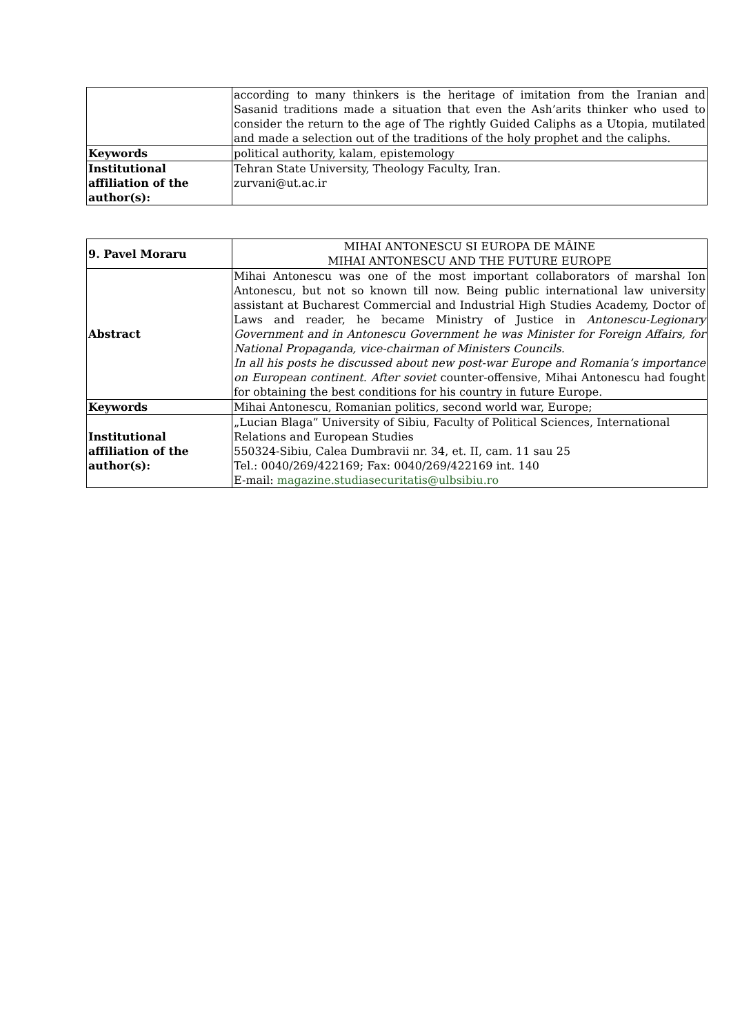| | according to many thinkers is the heritage of imitation from the Iranian and Sasanid traditions made a situation that even the Ash’arits thinker who used to consider the return to the age of The rightly Guided Caliphs as a Utopia, mutilated and made a selection out of the traditions of the holy prophet and the caliphs. |
| Keywords | political authority, kalam, epistemology |
| Institutional affiliation of the author(s): | Tehran State University, Theology Faculty, Iran. zurvani@ut.ac.ir |
| 9. Pavel Moraru | MIHAI ANTONESCU SI EUROPA DE MÂINE MIHAI ANTONESCU AND THE FUTURE EUROPE |
| Abstract | Mihai Antonescu was one of the most important collaborators of marshal Ion Antonescu, but not so known till now. Being public international law university assistant at Bucharest Commercial and Industrial High Studies Academy, Doctor of Laws and reader, he became Ministry of Justice in Antonescu-Legionary Government and in Antonescu Government he was Minister for Foreign Affairs, for National Propaganda, vice-chairman of Ministers Councils. In all his posts he discussed about new post-war Europe and Romania’s importance on European continent. After soviet counter-offensive, Mihai Antonescu had fought for obtaining the best conditions for his country in future Europe. |
| Keywords | Mihai Antonescu, Romanian politics, second world war, Europe; |
| Institutional affiliation of the author(s): | „Lucian Blaga” University of Sibiu, Faculty of Political Sciences, International Relations and European Studies 550324-Sibiu, Calea Dumbravii nr. 34, et. II, cam. 11 sau 25 Tel.: 0040/269/422169; Fax: 0040/269/422169 int. 140 E-mail: magazine.studiasecuritatis@ulbsibiu.ro |